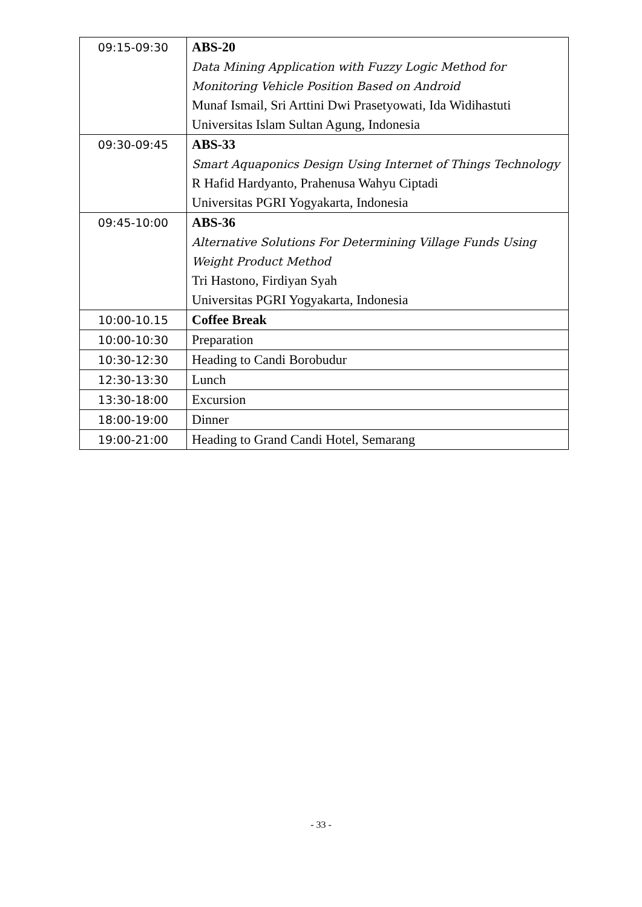| 09:15-09:30 | ABS-20 Data Mining Application with Fuzzy Logic Method for Monitoring Vehicle Position Based on Android Munaf Ismail, Sri Arttini Dwi Prasetyowati, Ida Widihastuti Universitas Islam Sultan Agung, Indonesia |
| 09:30-09:45 | ABS-33 Smart Aquaponics Design Using Internet of Things Technology R Hafid Hardyanto, Prahenusa Wahyu Ciptadi Universitas PGRI Yogyakarta, Indonesia |
| 09:45-10:00 | ABS-36 Alternative Solutions For Determining Village Funds Using Weight Product Method Tri Hastono, Firdiyan Syah Universitas PGRI Yogyakarta, Indonesia |
| 10:00-10.15 | Coffee Break |
| 10:00-10:30 | Preparation |
| 10:30-12:30 | Heading to Candi Borobudur |
| 12:30-13:30 | Lunch |
| 13:30-18:00 | Excursion |
| 18:00-19:00 | Dinner |
| 19:00-21:00 | Heading to Grand Candi Hotel, Semarang |
- 33 -